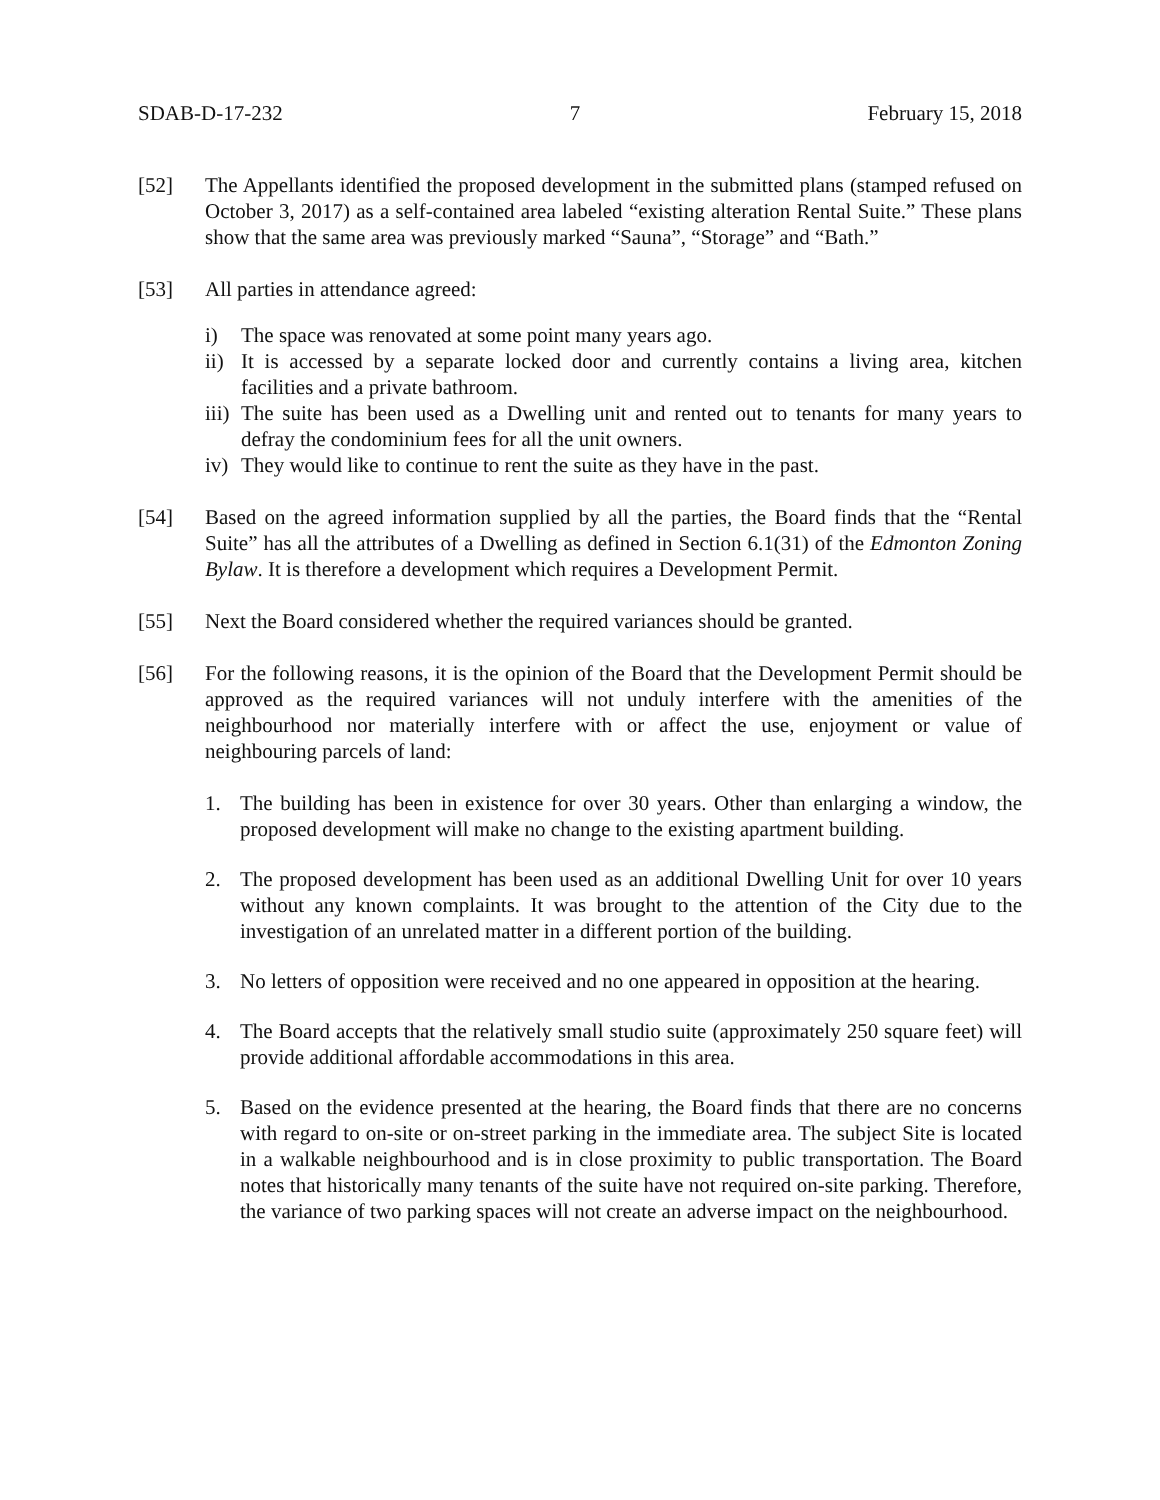SDAB-D-17-232 7 February 15, 2018
[52] The Appellants identified the proposed development in the submitted plans (stamped refused on October 3, 2017) as a self-contained area labeled “existing alteration Rental Suite.” These plans show that the same area was previously marked “Sauna”, “Storage” and “Bath.”
[53] All parties in attendance agreed:
i) The space was renovated at some point many years ago.
ii) It is accessed by a separate locked door and currently contains a living area, kitchen facilities and a private bathroom.
iii) The suite has been used as a Dwelling unit and rented out to tenants for many years to defray the condominium fees for all the unit owners.
iv) They would like to continue to rent the suite as they have in the past.
[54] Based on the agreed information supplied by all the parties, the Board finds that the “Rental Suite” has all the attributes of a Dwelling as defined in Section 6.1(31) of the Edmonton Zoning Bylaw. It is therefore a development which requires a Development Permit.
[55] Next the Board considered whether the required variances should be granted.
[56] For the following reasons, it is the opinion of the Board that the Development Permit should be approved as the required variances will not unduly interfere with the amenities of the neighbourhood nor materially interfere with or affect the use, enjoyment or value of neighbouring parcels of land:
1. The building has been in existence for over 30 years. Other than enlarging a window, the proposed development will make no change to the existing apartment building.
2. The proposed development has been used as an additional Dwelling Unit for over 10 years without any known complaints. It was brought to the attention of the City due to the investigation of an unrelated matter in a different portion of the building.
3. No letters of opposition were received and no one appeared in opposition at the hearing.
4. The Board accepts that the relatively small studio suite (approximately 250 square feet) will provide additional affordable accommodations in this area.
5. Based on the evidence presented at the hearing, the Board finds that there are no concerns with regard to on-site or on-street parking in the immediate area. The subject Site is located in a walkable neighbourhood and is in close proximity to public transportation. The Board notes that historically many tenants of the suite have not required on-site parking. Therefore, the variance of two parking spaces will not create an adverse impact on the neighbourhood.